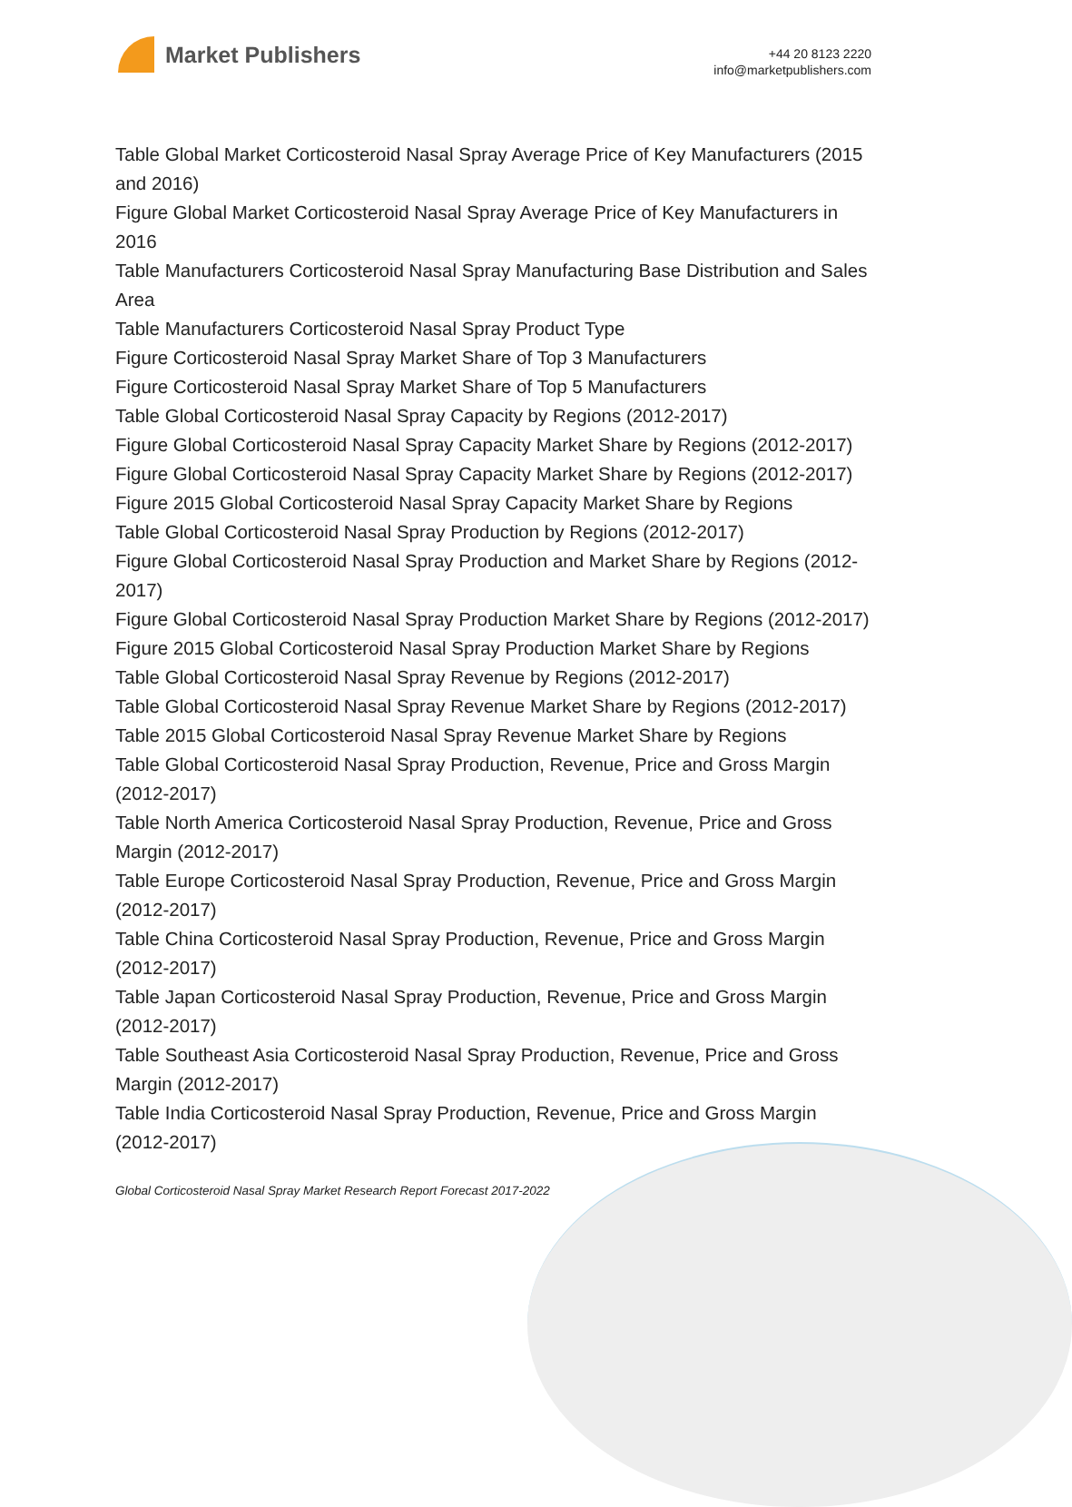Market Publishers
+44 20 8123 2220
info@marketpublishers.com
Table Global Market Corticosteroid Nasal Spray Average Price of Key Manufacturers (2015 and 2016)
Figure Global Market Corticosteroid Nasal Spray Average Price of Key Manufacturers in 2016
Table Manufacturers Corticosteroid Nasal Spray Manufacturing Base Distribution and Sales Area
Table Manufacturers Corticosteroid Nasal Spray Product Type
Figure Corticosteroid Nasal Spray Market Share of Top 3 Manufacturers
Figure Corticosteroid Nasal Spray Market Share of Top 5 Manufacturers
Table Global Corticosteroid Nasal Spray Capacity by Regions (2012-2017)
Figure Global Corticosteroid Nasal Spray Capacity Market Share by Regions (2012-2017)
Figure Global Corticosteroid Nasal Spray Capacity Market Share by Regions (2012-2017)
Figure 2015 Global Corticosteroid Nasal Spray Capacity Market Share by Regions
Table Global Corticosteroid Nasal Spray Production by Regions (2012-2017)
Figure Global Corticosteroid Nasal Spray Production and Market Share by Regions (2012-2017)
Figure Global Corticosteroid Nasal Spray Production Market Share by Regions (2012-2017)
Figure 2015 Global Corticosteroid Nasal Spray Production Market Share by Regions
Table Global Corticosteroid Nasal Spray Revenue by Regions (2012-2017)
Table Global Corticosteroid Nasal Spray Revenue Market Share by Regions (2012-2017)
Table 2015 Global Corticosteroid Nasal Spray Revenue Market Share by Regions
Table Global Corticosteroid Nasal Spray Production, Revenue, Price and Gross Margin (2012-2017)
Table North America Corticosteroid Nasal Spray Production, Revenue, Price and Gross Margin (2012-2017)
Table Europe Corticosteroid Nasal Spray Production, Revenue, Price and Gross Margin (2012-2017)
Table China Corticosteroid Nasal Spray Production, Revenue, Price and Gross Margin (2012-2017)
Table Japan Corticosteroid Nasal Spray Production, Revenue, Price and Gross Margin (2012-2017)
Table Southeast Asia Corticosteroid Nasal Spray Production, Revenue, Price and Gross Margin (2012-2017)
Table India Corticosteroid Nasal Spray Production, Revenue, Price and Gross Margin (2012-2017)
Global Corticosteroid Nasal Spray Market Research Report Forecast 2017-2022